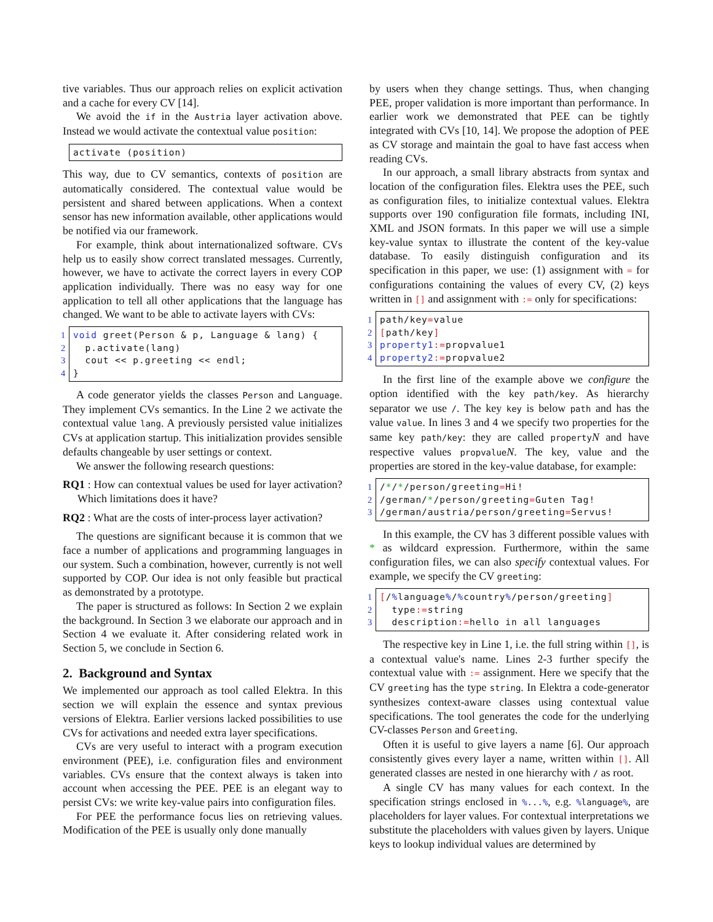tive variables. Thus our approach relies on explicit activation and a cache for every CV [14].
We avoid the if in the Austria layer activation above. Instead we would activate the contextual value position:
activate (position)
This way, due to CV semantics, contexts of position are automatically considered. The contextual value would be persistent and shared between applications. When a context sensor has new information available, other applications would be notified via our framework.
For example, think about internationalized software. CVs help us to easily show correct translated messages. Currently, however, we have to activate the correct layers in every COP application individually. There was no easy way for one application to tell all other applications that the language has changed. We want to be able to activate layers with CVs:
1 void greet(Person & p, Language & lang) {
2  p.activate(lang)
3  cout << p.greeting << endl;
4}
A code generator yields the classes Person and Language. They implement CVs semantics. In the Line 2 we activate the contextual value lang. A previously persisted value initializes CVs at application startup. This initialization provides sensible defaults changeable by user settings or context.
We answer the following research questions:
RQ1 : How can contextual values be used for layer activation? Which limitations does it have?
RQ2 : What are the costs of inter-process layer activation?
The questions are significant because it is common that we face a number of applications and programming languages in our system. Such a combination, however, currently is not well supported by COP. Our idea is not only feasible but practical as demonstrated by a prototype.
The paper is structured as follows: In Section 2 we explain the background. In Section 3 we elaborate our approach and in Section 4 we evaluate it. After considering related work in Section 5, we conclude in Section 6.
2. Background and Syntax
We implemented our approach as tool called Elektra. In this section we will explain the essence and syntax previous versions of Elektra. Earlier versions lacked possibilities to use CVs for activations and needed extra layer specifications.
CVs are very useful to interact with a program execution environment (PEE), i.e. configuration files and environment variables. CVs ensure that the context always is taken into account when accessing the PEE. PEE is an elegant way to persist CVs: we write key-value pairs into configuration files.
For PEE the performance focus lies on retrieving values. Modification of the PEE is usually only done manually
by users when they change settings. Thus, when changing PEE, proper validation is more important than performance. In earlier work we demonstrated that PEE can be tightly integrated with CVs [10, 14]. We propose the adoption of PEE as CV storage and maintain the goal to have fast access when reading CVs.
In our approach, a small library abstracts from syntax and location of the configuration files. Elektra uses the PEE, such as configuration files, to initialize contextual values. Elektra supports over 190 configuration file formats, including INI, XML and JSON formats. In this paper we will use a simple key-value syntax to illustrate the content of the key-value database. To easily distinguish configuration and its specification in this paper, we use: (1) assignment with = for configurations containing the values of every CV, (2) keys written in [] and assignment with := only for specifications:
1path/key=value
2[path/key]
3 property1:=propvalue1
4 property2:=propvalue2
In the first line of the example above we configure the option identified with the key path/key. As hierarchy separator we use /. The key key is below path and has the value value. In lines 3 and 4 we specify two properties for the same key path/key: they are called propertyN and have respective values propvalueN. The key, value and the properties are stored in the key-value database, for example:
1/*/*/person/greeting=Hi!
2/german/*/person/greeting=Guten Tag!
3/german/austria/person/greeting=Servus!
In this example, the CV has 3 different possible values with * as wildcard expression. Furthermore, within the same configuration files, we can also specify contextual values. For example, we specify the CV greeting:
1[/% language%/% country%/person/greeting]
2  type:=string
3  description:=hello in all languages
The respective key in Line 1, i.e. the full string within [], is a contextual value's name. Lines 2-3 further specify the contextual value with := assignment. Here we specify that the CV greeting has the type string. In Elektra a code-generator synthesizes context-aware classes using contextual value specifications. The tool generates the code for the underlying CV-classes Person and Greeting.
Often it is useful to give layers a name [6]. Our approach consistently gives every layer a name, written within []. All generated classes are nested in one hierarchy with / as root.
A single CV has many values for each context. In the specification strings enclosed in %...%, e.g. % language%, are placeholders for layer values. For contextual interpretations we substitute the placeholders with values given by layers. Unique keys to lookup individual values are determined by